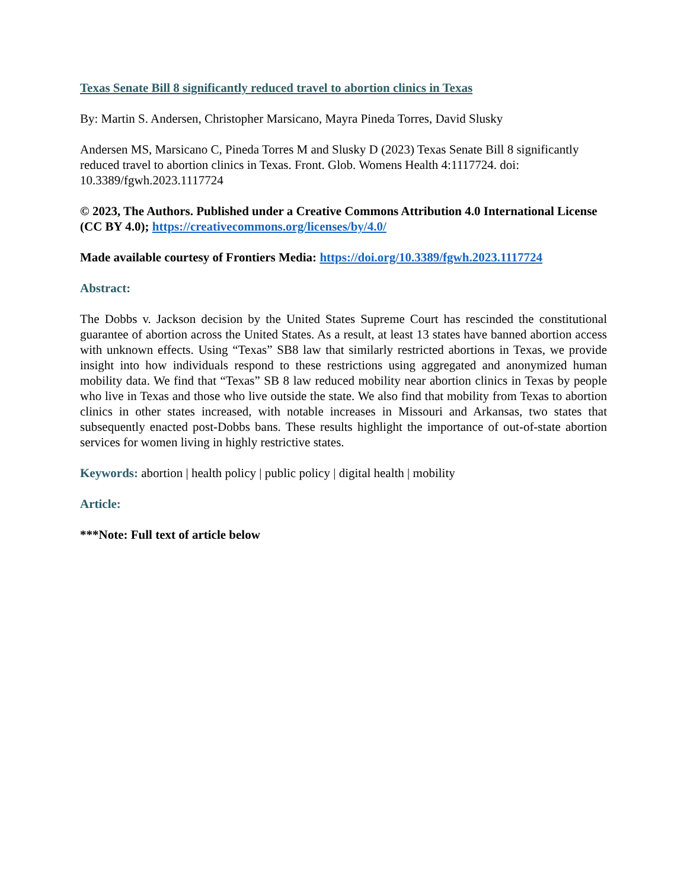Texas Senate Bill 8 significantly reduced travel to abortion clinics in Texas
By: Martin S. Andersen, Christopher Marsicano, Mayra Pineda Torres, David Slusky
Andersen MS, Marsicano C, Pineda Torres M and Slusky D (2023) Texas Senate Bill 8 significantly reduced travel to abortion clinics in Texas. Front. Glob. Womens Health 4:1117724. doi: 10.3389/fgwh.2023.1117724
© 2023, The Authors. Published under a Creative Commons Attribution 4.0 International License (CC BY 4.0); https://creativecommons.org/licenses/by/4.0/
Made available courtesy of Frontiers Media: https://doi.org/10.3389/fgwh.2023.1117724
Abstract:
The Dobbs v. Jackson decision by the United States Supreme Court has rescinded the constitutional guarantee of abortion across the United States. As a result, at least 13 states have banned abortion access with unknown effects. Using “Texas” SB8 law that similarly restricted abortions in Texas, we provide insight into how individuals respond to these restrictions using aggregated and anonymized human mobility data. We find that “Texas” SB 8 law reduced mobility near abortion clinics in Texas by people who live in Texas and those who live outside the state. We also find that mobility from Texas to abortion clinics in other states increased, with notable increases in Missouri and Arkansas, two states that subsequently enacted post-Dobbs bans. These results highlight the importance of out-of-state abortion services for women living in highly restrictive states.
Keywords: abortion | health policy | public policy | digital health | mobility
Article:
***Note: Full text of article below